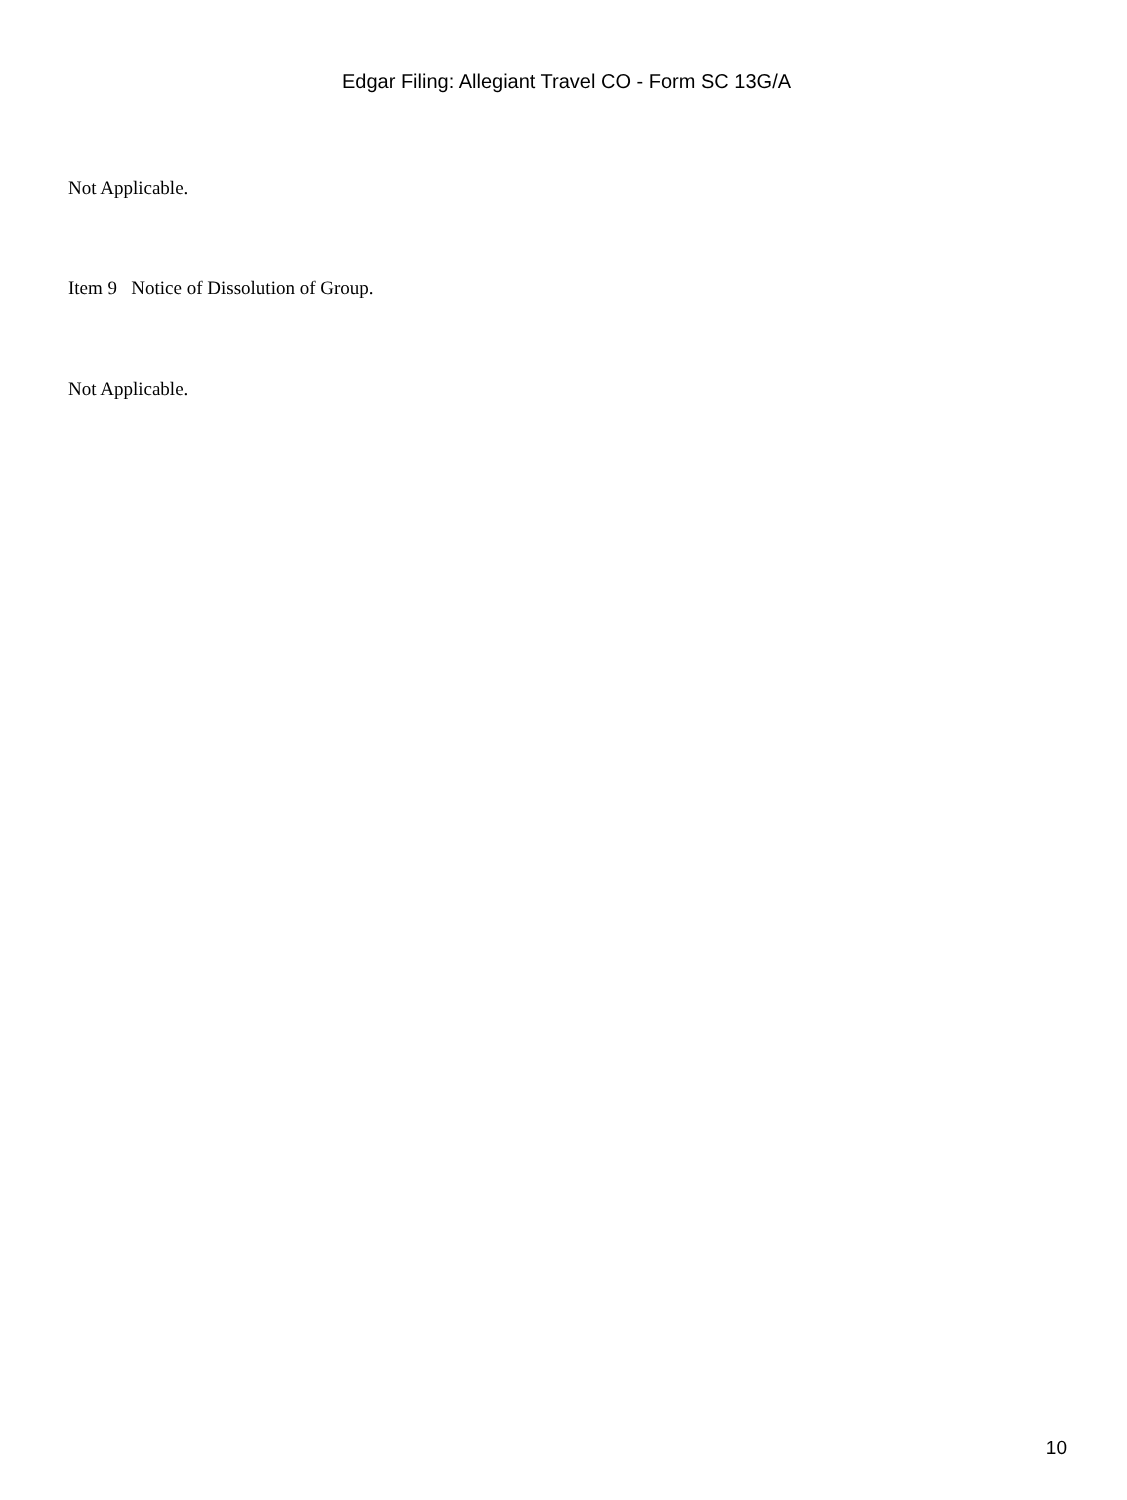Edgar Filing: Allegiant Travel CO - Form SC 13G/A
Not Applicable.
Item 9 Notice of Dissolution of Group.
Not Applicable.
10